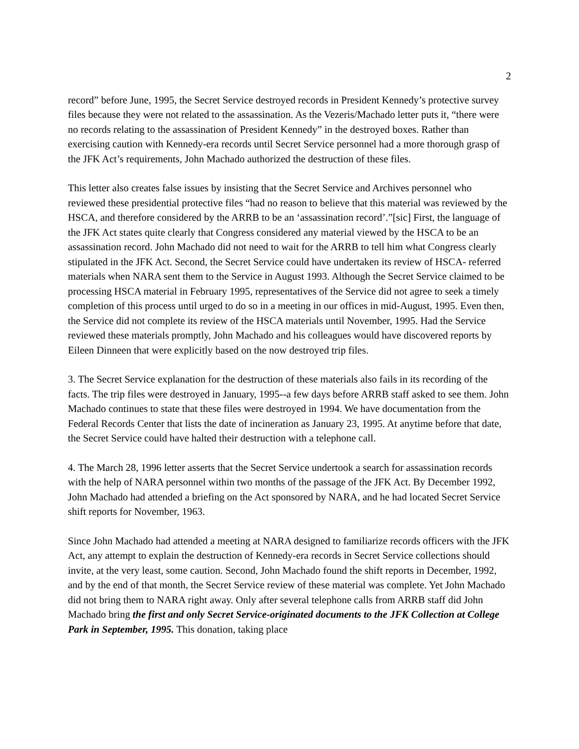2
record” before June, 1995, the Secret Service destroyed records in President Kennedy’s protective survey files because they were not related to the assassination. As the Vezeris/Machado letter puts it, “there were no records relating to the assassination of President Kennedy” in the destroyed boxes. Rather than exercising caution with Kennedy-era records until Secret Service personnel had a more thorough grasp of the JFK Act’s requirements, John Machado authorized the destruction of these files.
This letter also creates false issues by insisting that the Secret Service and Archives personnel who reviewed these presidential protective files “had no reason to believe that this material was reviewed by the HSCA, and therefore considered by the ARRB to be an ‘assassination record’.”[sic] First, the language of the JFK Act states quite clearly that Congress considered any material viewed by the HSCA to be an assassination record. John Machado did not need to wait for the ARRB to tell him what Congress clearly stipulated in the JFK Act. Second, the Secret Service could have undertaken its review of HSCA- referred materials when NARA sent them to the Service in August 1993. Although the Secret Service claimed to be processing HSCA material in February 1995, representatives of the Service did not agree to seek a timely completion of this process until urged to do so in a meeting in our offices in mid-August, 1995. Even then, the Service did not complete its review of the HSCA materials until November, 1995. Had the Service reviewed these materials promptly, John Machado and his colleagues would have discovered reports by Eileen Dinneen that were explicitly based on the now destroyed trip files.
3. The Secret Service explanation for the destruction of these materials also fails in its recording of the facts. The trip files were destroyed in January, 1995--a few days before ARRB staff asked to see them. John Machado continues to state that these files were destroyed in 1994. We have documentation from the Federal Records Center that lists the date of incineration as January 23, 1995. At anytime before that date, the Secret Service could have halted their destruction with a telephone call.
4. The March 28, 1996 letter asserts that the Secret Service undertook a search for assassination records with the help of NARA personnel within two months of the passage of the JFK Act. By December 1992, John Machado had attended a briefing on the Act sponsored by NARA, and he had located Secret Service shift reports for November, 1963.
Since John Machado had attended a meeting at NARA designed to familiarize records officers with the JFK Act, any attempt to explain the destruction of Kennedy-era records in Secret Service collections should invite, at the very least, some caution. Second, John Machado found the shift reports in December, 1992, and by the end of that month, the Secret Service review of these material was complete. Yet John Machado did not bring them to NARA right away. Only after several telephone calls from ARRB staff did John Machado bring the first and only Secret Service-originated documents to the JFK Collection at College Park in September, 1995. This donation, taking place